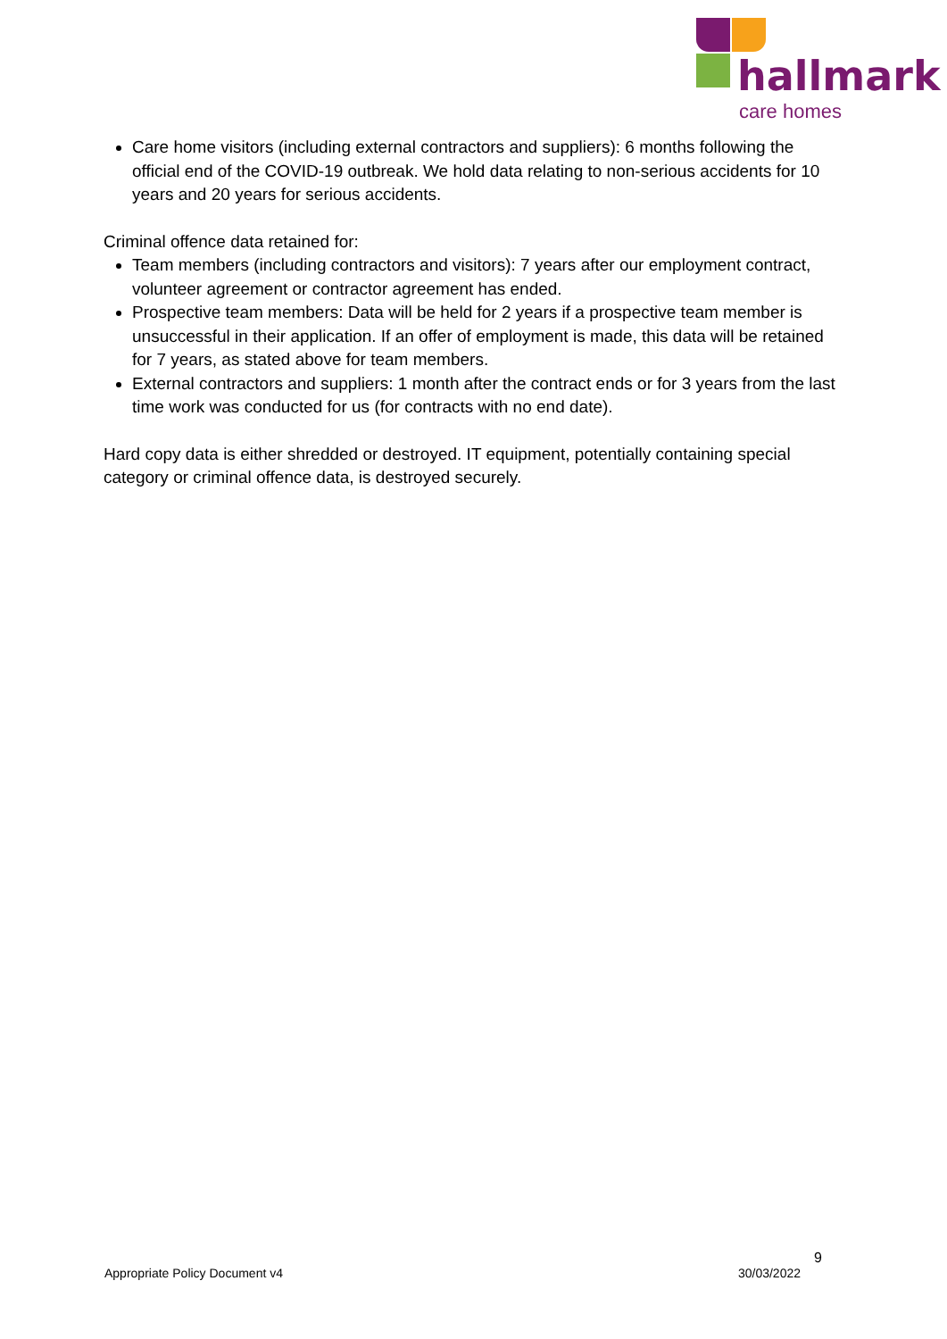hallmark
care homes
Care home visitors (including external contractors and suppliers): 6 months following the official end of the COVID-19 outbreak. We hold data relating to non-serious accidents for 10 years and 20 years for serious accidents.
Criminal offence data retained for:
Team members (including contractors and visitors): 7 years after our employment contract, volunteer agreement or contractor agreement has ended.
Prospective team members: Data will be held for 2 years if a prospective team member is unsuccessful in their application. If an offer of employment is made, this data will be retained for 7 years, as stated above for team members.
External contractors and suppliers: 1 month after the contract ends or for 3 years from the last time work was conducted for us (for contracts with no end date).
Hard copy data is either shredded or destroyed. IT equipment, potentially containing special category or criminal offence data, is destroyed securely.
9
Appropriate Policy Document v4 30/03/2022